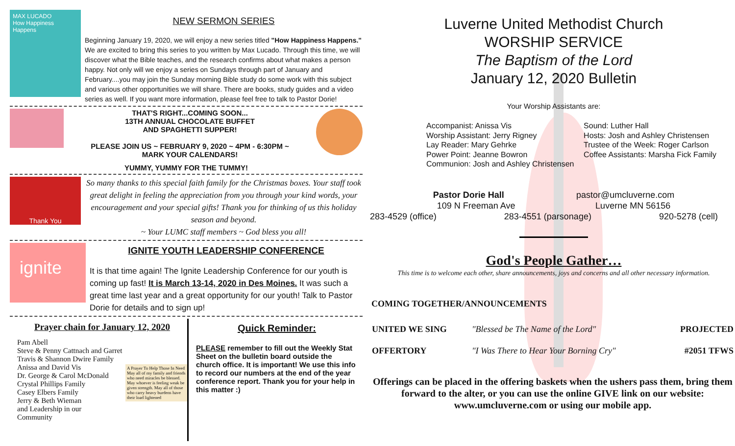MAX LUCADO
How Happiness Happens
NEW SERMON SERIES
Beginning January 19, 2020, we will enjoy a new series titled "How Happiness Happens." We are excited to bring this series to you written by Max Lucado. Through this time, we will discover what the Bible teaches, and the research confirms about what makes a person happy. Not only will we enjoy a series on Sundays through part of January and February....you may join the Sunday morning Bible study do some work with this subject and various other opportunities we will share. There are books, study guides and a video series as well. If you want more information, please feel free to talk to Pastor Dorie!
THAT'S RIGHT...COMING SOON...
13TH ANNUAL CHOCOLATE BUFFET
AND SPAGHETTI SUPPER!
PLEASE JOIN US ~ FEBRUARY 9, 2020 ~ 4PM - 6:30PM ~
MARK YOUR CALENDARS!
YUMMY, YUMMY FOR THE TUMMY!
Thank You
So many thanks to this special faith family for the Christmas boxes. Your staff took great delight in feeling the appreciation from you through your kind words, your encouragement and your special gifts! Thank you for thinking of us this holiday season and beyond.
~ Your LUMC staff members ~ God bless you all!
ignite
IGNITE YOUTH LEADERSHIP CONFERENCE
It is that time again! The Ignite Leadership Conference for our youth is coming up fast! It is March 13-14, 2020 in Des Moines. It was such a great time last year and a great opportunity for our youth! Talk to Pastor Dorie for details and to sign up!
Prayer chain for January 12, 2020
Pam Abell
Steve & Penny Cattnach and Garret
Travis & Shannon Dwire Family
Anissa and David Vis
Dr. George & Carol McDonald
Crystal Phillips Family
Casey Elbers Family
Jerry & Beth Wieman
and Leadership in our
Community
A Prayer To Help Those In Need
May all of my family and friends who need miracles be blessed. May whoever is feeling weak be given strength. May all of those who carry heavy burdens have their load lightened
Quick Reminder:
PLEASE remember to fill out the Weekly Stat Sheet on the bulletin board outside the church office. It is important! We use this info to record our numbers at the end of the year conference report. Thank you for your help in this matter :)
Luverne United Methodist Church
WORSHIP SERVICE
The Baptism of the Lord
January 12, 2020 Bulletin
Your Worship Assistants are:
Accompanist: Anissa Vis
Worship Assistant: Jerry Rigney
Lay Reader: Mary Gehrke
Power Point: Jeanne Bowron
Communion: Josh and Ashley Christensen
Sound: Luther Hall
Hosts: Josh and Ashley Christensen
Trustee of the Week: Roger Carlson
Coffee Assistants: Marsha Fick Family
Pastor Dorie Hall pastor@umcluverne.com
109 N Freeman Ave Luverne MN 56156
283-4529 (office) 283-4551 (parsonage) 920-5278 (cell)
God's People Gather…
This time is to welcome each other, share announcements, joys and concerns and all other necessary information.
COMING TOGETHER/ANNOUNCEMENTS
| UNITED WE SING | "Blessed be The Name of the Lord" | PROJECTED |
| OFFERTORY | "I Was There to Hear Your Borning Cry" | #2051 TFWS |
Offerings can be placed in the offering baskets when the ushers pass them, bring them forward to the alter, or you can use the online GIVE link on our website: www.umcluverne.com or using our mobile app.